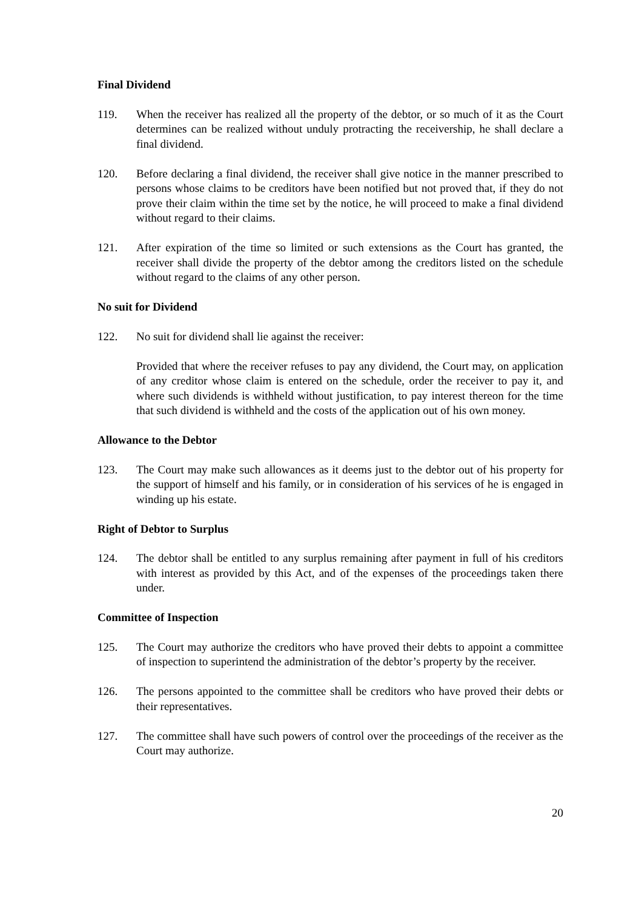Final Dividend
119. When the receiver has realized all the property of the debtor, or so much of it as the Court determines can be realized without unduly protracting the receivership, he shall declare a final dividend.
120. Before declaring a final dividend, the receiver shall give notice in the manner prescribed to persons whose claims to be creditors have been notified but not proved that, if they do not prove their claim within the time set by the notice, he will proceed to make a final dividend without regard to their claims.
121. After expiration of the time so limited or such extensions as the Court has granted, the receiver shall divide the property of the debtor among the creditors listed on the schedule without regard to the claims of any other person.
No suit for Dividend
122. No suit for dividend shall lie against the receiver:
Provided that where the receiver refuses to pay any dividend, the Court may, on application of any creditor whose claim is entered on the schedule, order the receiver to pay it, and where such dividends is withheld without justification, to pay interest thereon for the time that such dividend is withheld and the costs of the application out of his own money.
Allowance to the Debtor
123. The Court may make such allowances as it deems just to the debtor out of his property for the support of himself and his family, or in consideration of his services of he is engaged in winding up his estate.
Right of Debtor to Surplus
124. The debtor shall be entitled to any surplus remaining after payment in full of his creditors with interest as provided by this Act, and of the expenses of the proceedings taken there under.
Committee of Inspection
125. The Court may authorize the creditors who have proved their debts to appoint a committee of inspection to superintend the administration of the debtor’s property by the receiver.
126. The persons appointed to the committee shall be creditors who have proved their debts or their representatives.
127. The committee shall have such powers of control over the proceedings of the receiver as the Court may authorize.
20